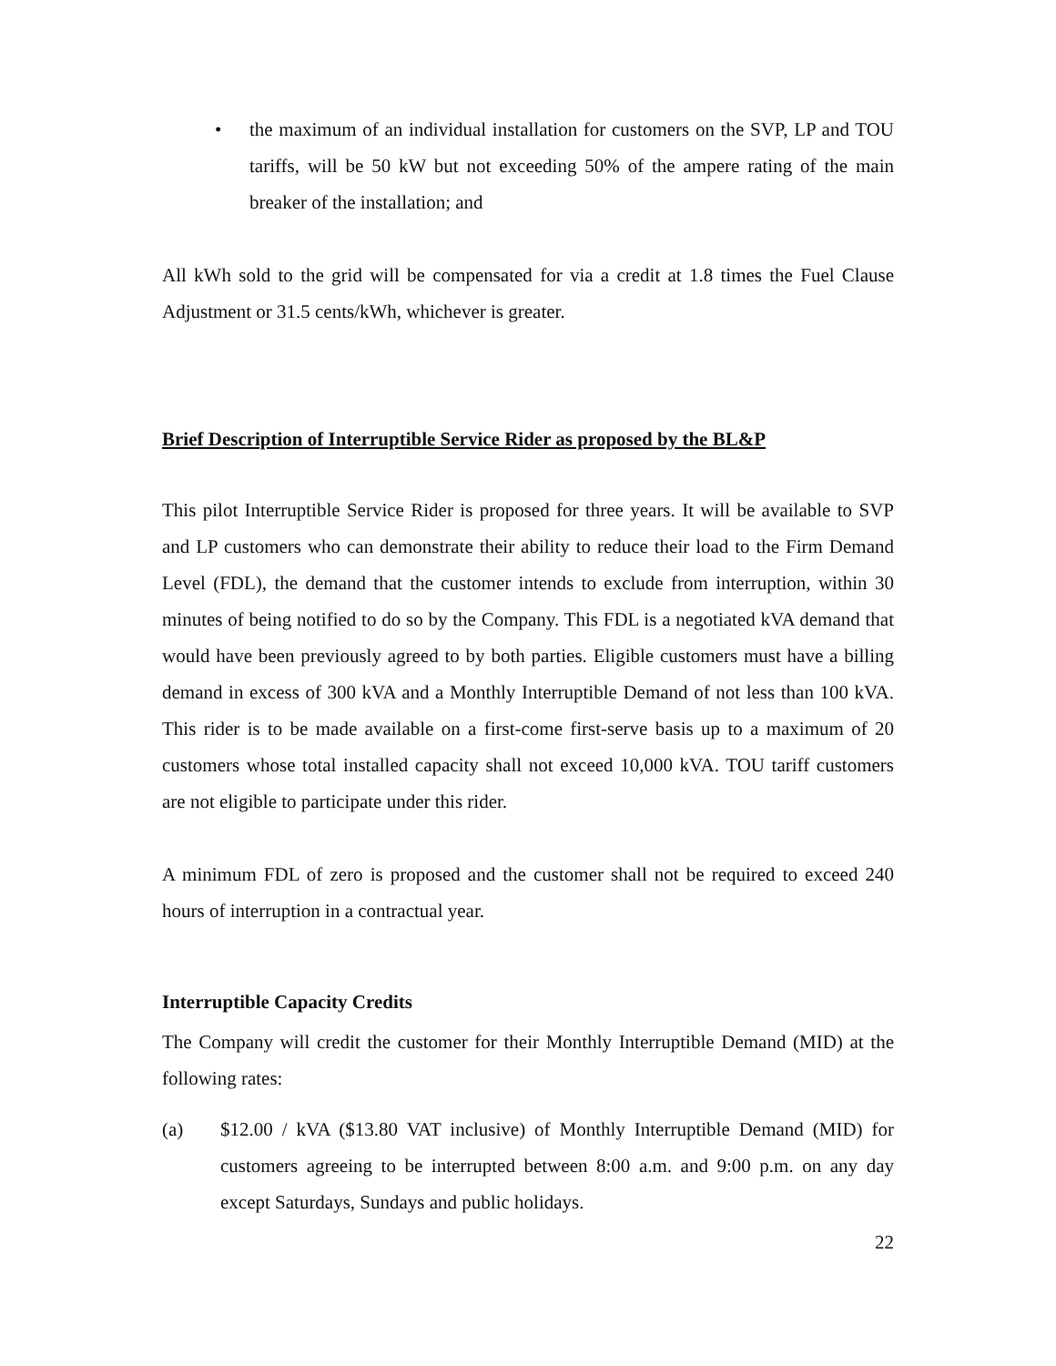• the maximum of an individual installation for customers on the SVP, LP and TOU tariffs, will be 50 kW but not exceeding 50% of the ampere rating of the main breaker of the installation; and
All kWh sold to the grid will be compensated for via a credit at 1.8 times the Fuel Clause Adjustment or 31.5 cents/kWh, whichever is greater.
Brief Description of Interruptible Service Rider as proposed by the BL&P
This pilot Interruptible Service Rider is proposed for three years. It will be available to SVP and LP customers who can demonstrate their ability to reduce their load to the Firm Demand Level (FDL), the demand that the customer intends to exclude from interruption, within 30 minutes of being notified to do so by the Company. This FDL is a negotiated kVA demand that would have been previously agreed to by both parties. Eligible customers must have a billing demand in excess of 300 kVA and a Monthly Interruptible Demand of not less than 100 kVA. This rider is to be made available on a first-come first-serve basis up to a maximum of 20 customers whose total installed capacity shall not exceed 10,000 kVA. TOU tariff customers are not eligible to participate under this rider.
A minimum FDL of zero is proposed and the customer shall not be required to exceed 240 hours of interruption in a contractual year.
Interruptible Capacity Credits
The Company will credit the customer for their Monthly Interruptible Demand (MID) at the following rates:
(a) $12.00 / kVA ($13.80 VAT inclusive) of Monthly Interruptible Demand (MID) for customers agreeing to be interrupted between 8:00 a.m. and 9:00 p.m. on any day except Saturdays, Sundays and public holidays.
22